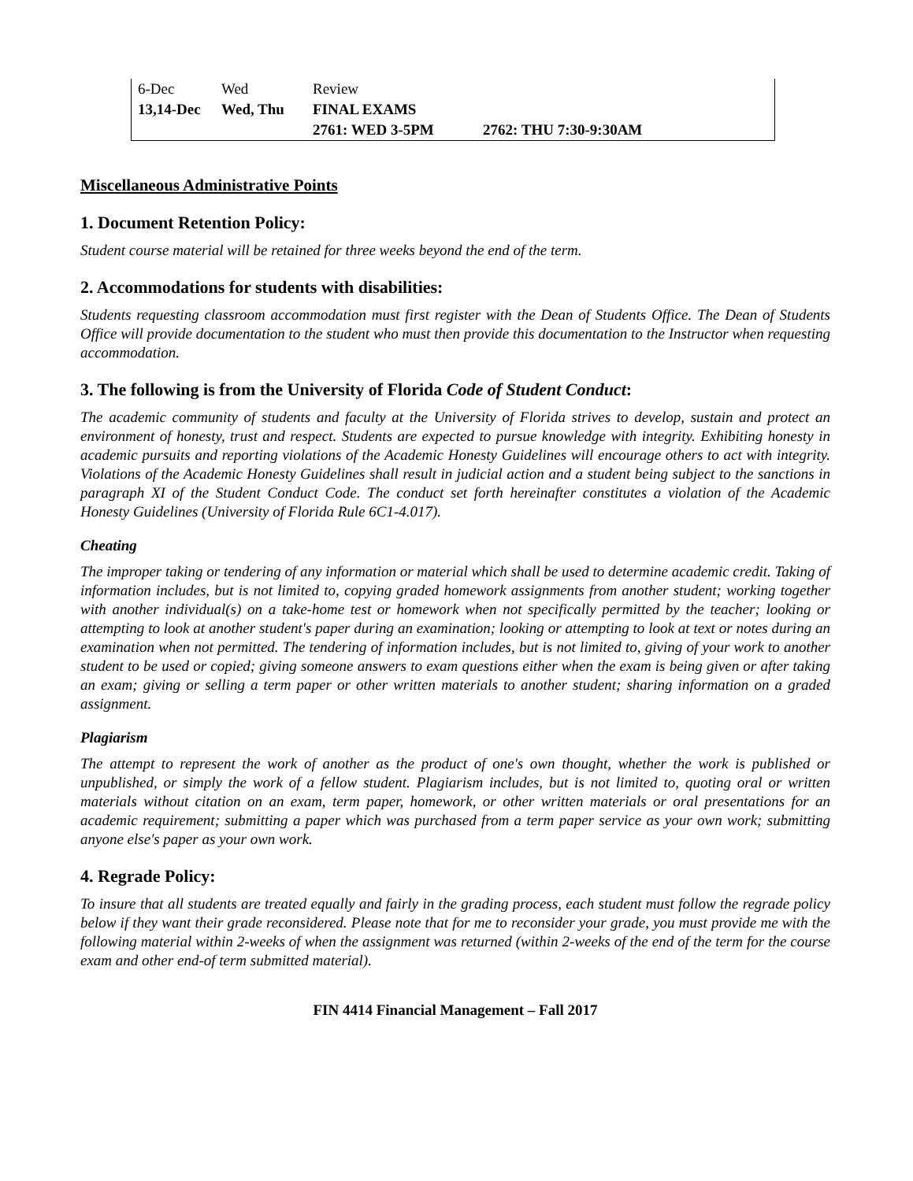| 6-Dec | Wed | Review | |
| 13,14-Dec | Wed, Thu | FINAL EXAMS | |
| | | 2761: WED 3-5PM | 2762: THU 7:30-9:30AM |
Miscellaneous Administrative Points
1. Document Retention Policy:
Student course material will be retained for three weeks beyond the end of the term.
2. Accommodations for students with disabilities:
Students requesting classroom accommodation must first register with the Dean of Students Office. The Dean of Students Office will provide documentation to the student who must then provide this documentation to the Instructor when requesting accommodation.
3. The following is from the University of Florida Code of Student Conduct:
The academic community of students and faculty at the University of Florida strives to develop, sustain and protect an environment of honesty, trust and respect. Students are expected to pursue knowledge with integrity. Exhibiting honesty in academic pursuits and reporting violations of the Academic Honesty Guidelines will encourage others to act with integrity. Violations of the Academic Honesty Guidelines shall result in judicial action and a student being subject to the sanctions in paragraph XI of the Student Conduct Code. The conduct set forth hereinafter constitutes a violation of the Academic Honesty Guidelines (University of Florida Rule 6C1-4.017).
Cheating
The improper taking or tendering of any information or material which shall be used to determine academic credit. Taking of information includes, but is not limited to, copying graded homework assignments from another student; working together with another individual(s) on a take-home test or homework when not specifically permitted by the teacher; looking or attempting to look at another student's paper during an examination; looking or attempting to look at text or notes during an examination when not permitted. The tendering of information includes, but is not limited to, giving of your work to another student to be used or copied; giving someone answers to exam questions either when the exam is being given or after taking an exam; giving or selling a term paper or other written materials to another student; sharing information on a graded assignment.
Plagiarism
The attempt to represent the work of another as the product of one's own thought, whether the work is published or unpublished, or simply the work of a fellow student. Plagiarism includes, but is not limited to, quoting oral or written materials without citation on an exam, term paper, homework, or other written materials or oral presentations for an academic requirement; submitting a paper which was purchased from a term paper service as your own work; submitting anyone else's paper as your own work.
4. Regrade Policy:
To insure that all students are treated equally and fairly in the grading process, each student must follow the regrade policy below if they want their grade reconsidered. Please note that for me to reconsider your grade, you must provide me with the following material within 2-weeks of when the assignment was returned (within 2-weeks of the end of the term for the course exam and other end-of term submitted material).
FIN 4414 Financial Management – Fall 2017